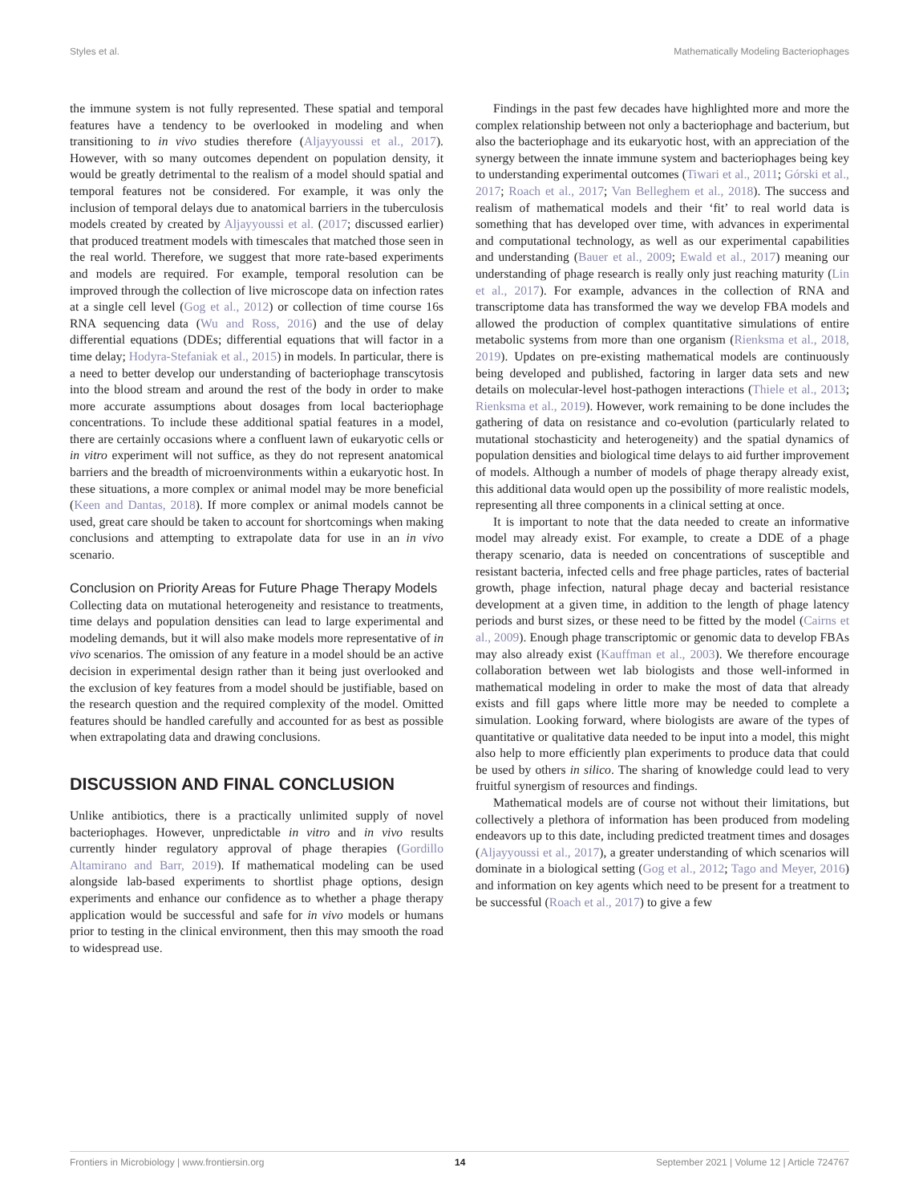Styles et al. Mathematically Modeling Bacteriophages
the immune system is not fully represented. These spatial and temporal features have a tendency to be overlooked in modeling and when transitioning to in vivo studies therefore (Aljayyoussi et al., 2017). However, with so many outcomes dependent on population density, it would be greatly detrimental to the realism of a model should spatial and temporal features not be considered. For example, it was only the inclusion of temporal delays due to anatomical barriers in the tuberculosis models created by created by Aljayyoussi et al. (2017; discussed earlier) that produced treatment models with timescales that matched those seen in the real world. Therefore, we suggest that more rate-based experiments and models are required. For example, temporal resolution can be improved through the collection of live microscope data on infection rates at a single cell level (Gog et al., 2012) or collection of time course 16s RNA sequencing data (Wu and Ross, 2016) and the use of delay differential equations (DDEs; differential equations that will factor in a time delay; Hodyra-Stefaniak et al., 2015) in models. In particular, there is a need to better develop our understanding of bacteriophage transcytosis into the blood stream and around the rest of the body in order to make more accurate assumptions about dosages from local bacteriophage concentrations. To include these additional spatial features in a model, there are certainly occasions where a confluent lawn of eukaryotic cells or in vitro experiment will not suffice, as they do not represent anatomical barriers and the breadth of microenvironments within a eukaryotic host. In these situations, a more complex or animal model may be more beneficial (Keen and Dantas, 2018). If more complex or animal models cannot be used, great care should be taken to account for shortcomings when making conclusions and attempting to extrapolate data for use in an in vivo scenario.
Conclusion on Priority Areas for Future Phage Therapy Models
Collecting data on mutational heterogeneity and resistance to treatments, time delays and population densities can lead to large experimental and modeling demands, but it will also make models more representative of in vivo scenarios. The omission of any feature in a model should be an active decision in experimental design rather than it being just overlooked and the exclusion of key features from a model should be justifiable, based on the research question and the required complexity of the model. Omitted features should be handled carefully and accounted for as best as possible when extrapolating data and drawing conclusions.
DISCUSSION AND FINAL CONCLUSION
Unlike antibiotics, there is a practically unlimited supply of novel bacteriophages. However, unpredictable in vitro and in vivo results currently hinder regulatory approval of phage therapies (Gordillo Altamirano and Barr, 2019). If mathematical modeling can be used alongside lab-based experiments to shortlist phage options, design experiments and enhance our confidence as to whether a phage therapy application would be successful and safe for in vivo models or humans prior to testing in the clinical environment, then this may smooth the road to widespread use.
Findings in the past few decades have highlighted more and more the complex relationship between not only a bacteriophage and bacterium, but also the bacteriophage and its eukaryotic host, with an appreciation of the synergy between the innate immune system and bacteriophages being key to understanding experimental outcomes (Tiwari et al., 2011; Górski et al., 2017; Roach et al., 2017; Van Belleghem et al., 2018). The success and realism of mathematical models and their ‘fit’ to real world data is something that has developed over time, with advances in experimental and computational technology, as well as our experimental capabilities and understanding (Bauer et al., 2009; Ewald et al., 2017) meaning our understanding of phage research is really only just reaching maturity (Lin et al., 2017). For example, advances in the collection of RNA and transcriptome data has transformed the way we develop FBA models and allowed the production of complex quantitative simulations of entire metabolic systems from more than one organism (Rienksma et al., 2018, 2019). Updates on pre-existing mathematical models are continuously being developed and published, factoring in larger data sets and new details on molecular-level host-pathogen interactions (Thiele et al., 2013; Rienksma et al., 2019). However, work remaining to be done includes the gathering of data on resistance and co-evolution (particularly related to mutational stochasticity and heterogeneity) and the spatial dynamics of population densities and biological time delays to aid further improvement of models. Although a number of models of phage therapy already exist, this additional data would open up the possibility of more realistic models, representing all three components in a clinical setting at once.
It is important to note that the data needed to create an informative model may already exist. For example, to create a DDE of a phage therapy scenario, data is needed on concentrations of susceptible and resistant bacteria, infected cells and free phage particles, rates of bacterial growth, phage infection, natural phage decay and bacterial resistance development at a given time, in addition to the length of phage latency periods and burst sizes, or these need to be fitted by the model (Cairns et al., 2009). Enough phage transcriptomic or genomic data to develop FBAs may also already exist (Kauffman et al., 2003). We therefore encourage collaboration between wet lab biologists and those well-informed in mathematical modeling in order to make the most of data that already exists and fill gaps where little more may be needed to complete a simulation. Looking forward, where biologists are aware of the types of quantitative or qualitative data needed to be input into a model, this might also help to more efficiently plan experiments to produce data that could be used by others in silico. The sharing of knowledge could lead to very fruitful synergism of resources and findings.
Mathematical models are of course not without their limitations, but collectively a plethora of information has been produced from modeling endeavors up to this date, including predicted treatment times and dosages (Aljayyoussi et al., 2017), a greater understanding of which scenarios will dominate in a biological setting (Gog et al., 2012; Tago and Meyer, 2016) and information on key agents which need to be present for a treatment to be successful (Roach et al., 2017) to give a few
Frontiers in Microbiology | www.frontiersin.org 14 September 2021 | Volume 12 | Article 724767